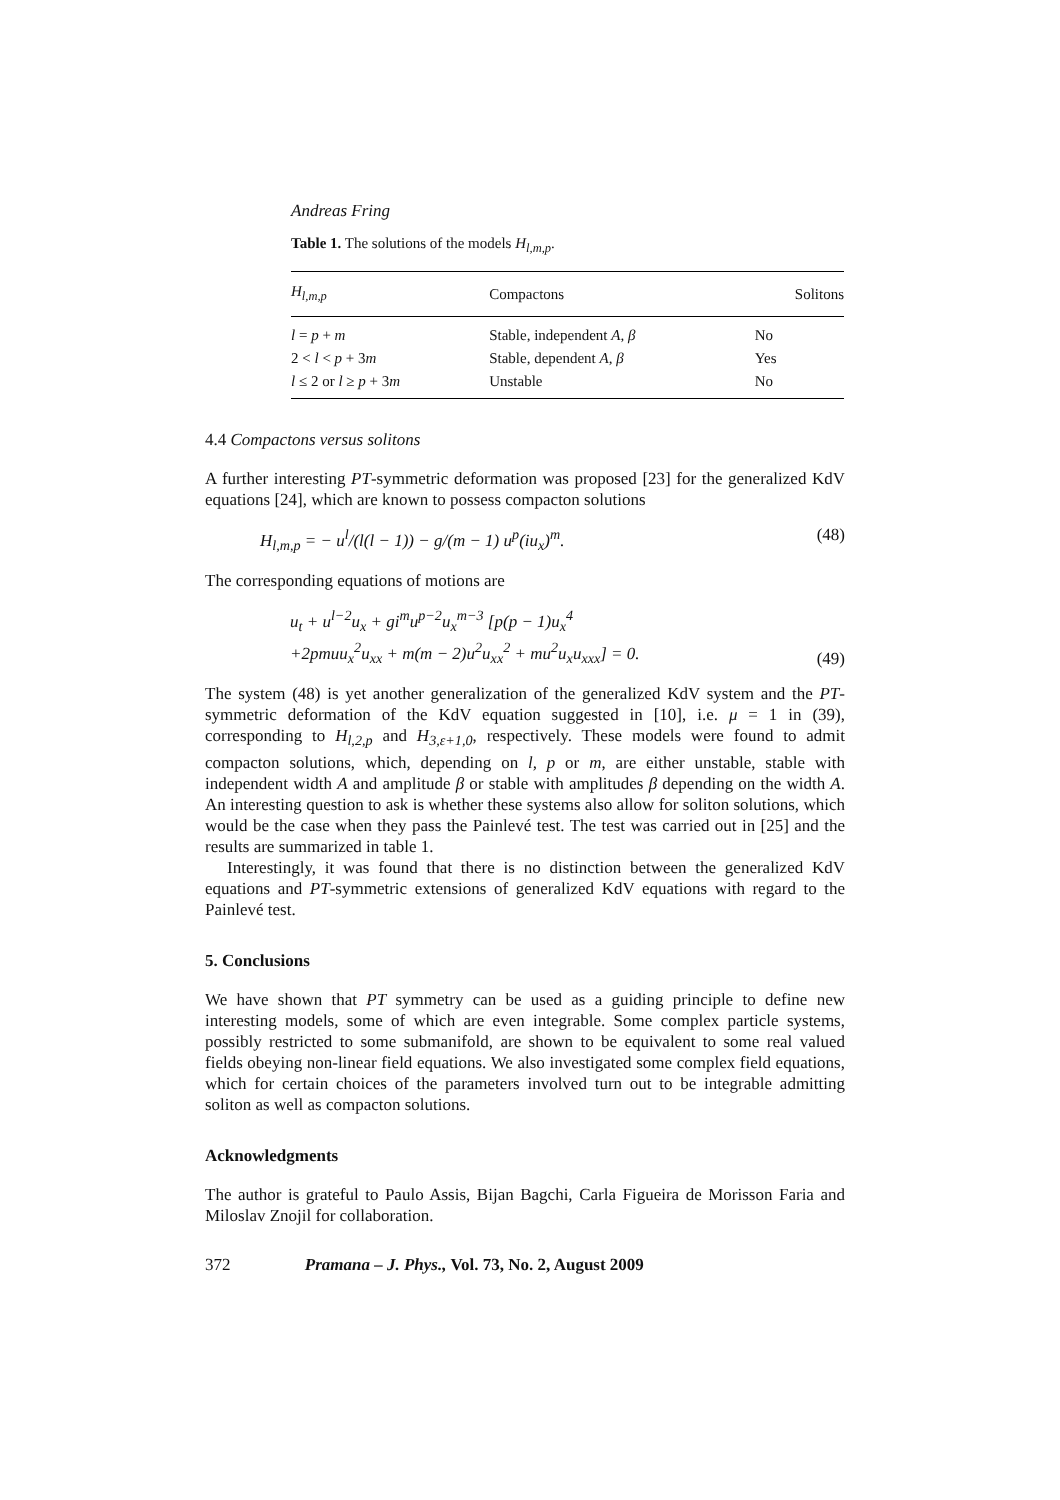Andreas Fring
Table 1. The solutions of the models H<sub>l,m,p</sub>.
| H<sub>l,m,p</sub> | Compactons | Solitons |
| --- | --- | --- |
| l = p + m | Stable, independent A, β | No |
| 2 < l < p + 3 m | Stable, dependent A, β | Yes |
| l ≤ 2 or l ≥ p + 3 m | Unstable | No |
4.4 Compactons versus solitons
A further interesting PT-symmetric deformation was proposed [23] for the generalized KdV equations [24], which are known to possess compacton solutions
H<sub>l,m,p</sub> = − u<sup>l</sup>/(l(l − 1)) − g/(m − 1) u<sup>p</sup>(iu<sub>x</sub>)<sup>m</sup>. (48)
The corresponding equations of motions are
u<sub>t</sub> + u<sup>l−2</sup>u<sub>x</sub> + gi<sup>m</sup>u<sup>p−2</sup>u<sub>x</sub><sup>m−3</sup> [p(p − 1)u<sub>x</sub><sup>4</sup>
+2pmuu<sub>x</sub><sup>2</sup>u<sub>xx</sub> + m(m − 2)u<sup>2</sup>u<sub>xx</sub><sup>2</sup> + mu<sup>2</sup>u<sub>x</sub>u<sub>xxx</sub>] = 0. (49)
The system (48) is yet another generalization of the generalized KdV system and the PT-symmetric deformation of the KdV equation suggested in [10], i.e. μ = 1 in (39), corresponding to H<sub>l,2,p</sub> and H<sub>3,ε+1,0</sub>, respectively. These models were found to admit compacton solutions, which, depending on l, p or m, are either unstable, stable with independent width A and amplitude β or stable with amplitudes β depending on the width A. An interesting question to ask is whether these systems also allow for soliton solutions, which would be the case when they pass the Painlevé test. The test was carried out in [25] and the results are summarized in table 1.
Interestingly, it was found that there is no distinction between the generalized KdV equations and PT-symmetric extensions of generalized KdV equations with regard to the Painlevé test.
5. Conclusions
We have shown that PT symmetry can be used as a guiding principle to define new interesting models, some of which are even integrable. Some complex particle systems, possibly restricted to some submanifold, are shown to be equivalent to some real valued fields obeying non-linear field equations. We also investigated some complex field equations, which for certain choices of the parameters involved turn out to be integrable admitting soliton as well as compacton solutions.
Acknowledgments
The author is grateful to Paulo Assis, Bijan Bagchi, Carla Figueira de Morisson Faria and Miloslav Znojil for collaboration.
372 Pramana – J. Phys., Vol. 73, No. 2, August 2009